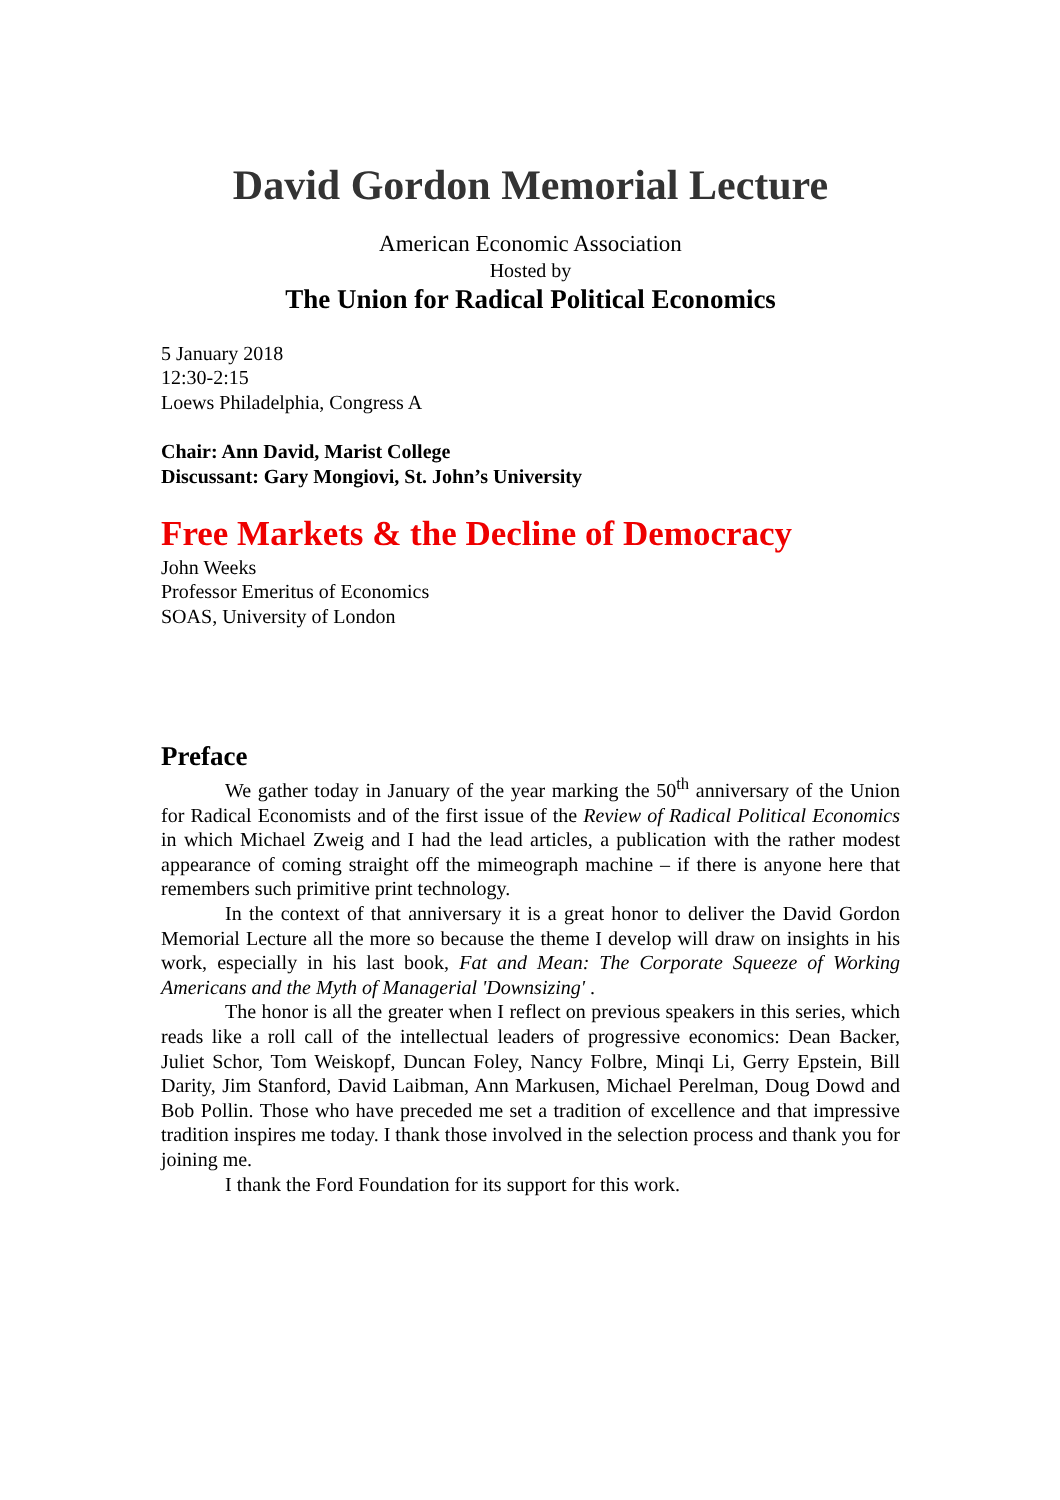David Gordon Memorial Lecture
American Economic Association
Hosted by
The Union for Radical Political Economics
5 January 2018
12:30-2:15
Loews Philadelphia, Congress A
Chair: Ann David, Marist College
Discussant: Gary Mongiovi, St. John’s University
Free Markets & the Decline of Democracy
John Weeks
Professor Emeritus of Economics
SOAS, University of London
Preface
We gather today in January of the year marking the 50<sup>th</sup> anniversary of the Union for Radical Economists and of the first issue of the Review of Radical Political Economics in which Michael Zweig and I had the lead articles, a publication with the rather modest appearance of coming straight off the mimeograph machine – if there is anyone here that remembers such primitive print technology.
In the context of that anniversary it is a great honor to deliver the David Gordon Memorial Lecture all the more so because the theme I develop will draw on insights in his work, especially in his last book, Fat and Mean: The Corporate Squeeze of Working Americans and the Myth of Managerial 'Downsizing' .
The honor is all the greater when I reflect on previous speakers in this series, which reads like a roll call of the intellectual leaders of progressive economics: Dean Backer, Juliet Schor, Tom Weiskopf, Duncan Foley, Nancy Folbre, Minqi Li, Gerry Epstein, Bill Darity, Jim Stanford, David Laibman, Ann Markusen, Michael Perelman, Doug Dowd and Bob Pollin. Those who have preceded me set a tradition of excellence and that impressive tradition inspires me today. I thank those involved in the selection process and thank you for joining me.
I thank the Ford Foundation for its support for this work.